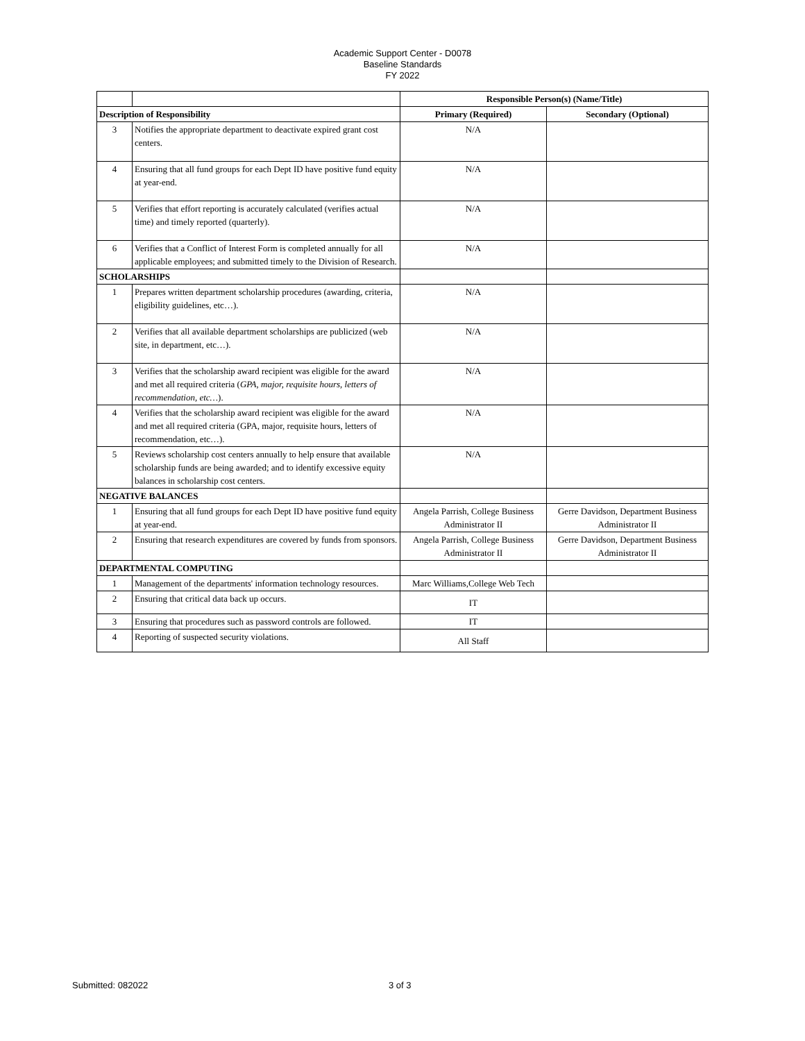Academic Support Center - D0078
Baseline Standards
FY 2022
| | | Responsible Person(s) (Name/Title) | |
| --- | --- | --- | --- |
| Description of Responsibility | | Primary (Required) | Secondary (Optional) |
| 3 | Notifies the appropriate department to deactivate expired grant cost centers. | N/A | |
| 4 | Ensuring that all fund groups for each Dept ID have positive fund equity at year-end. | N/A | |
| 5 | Verifies that effort reporting is accurately calculated (verifies actual time) and timely reported (quarterly). | N/A | |
| 6 | Verifies that a Conflict of Interest Form is completed annually for all applicable employees; and submitted timely to the Division of Research. | N/A | |
| SCHOLARSHIPS | | | |
| 1 | Prepares written department scholarship procedures (awarding, criteria, eligibility guidelines, etc…). | N/A | |
| 2 | Verifies that all available department scholarships are publicized (web site, in department, etc…). | N/A | |
| 3 | Verifies that the scholarship award recipient was eligible for the award and met all required criteria ( GPA, major, requisite hours, letters of recommendation, etc… ). | N/A | |
| 4 | Verifies that the scholarship award recipient was eligible for the award and met all required criteria (GPA, major, requisite hours, letters of recommendation, etc…). | N/A | |
| 5 | Reviews scholarship cost centers annually to help ensure that available scholarship funds are being awarded; and to identify excessive equity balances in scholarship cost centers. | N/A | |
| NEGATIVE BALANCES | | | |
| 1 | Ensuring that all fund groups for each Dept ID have positive fund equity at year-end. | Angela Parrish, College Business Administrator II | Gerre Davidson, Department Business Administrator II |
| 2 | Ensuring that research expenditures are covered by funds from sponsors. | Angela Parrish, College Business Administrator II | Gerre Davidson, Department Business Administrator II |
| DEPARTMENTAL COMPUTING | | | |
| 1 | Management of the departments' information technology resources. | Marc Williams,College Web Tech | |
| 2 | Ensuring that critical data back up occurs. | IT | |
| 3 | Ensuring that procedures such as password controls are followed. | IT | |
| 4 | Reporting of suspected security violations. | All Staff | |
Submitted: 082022 3 of 3